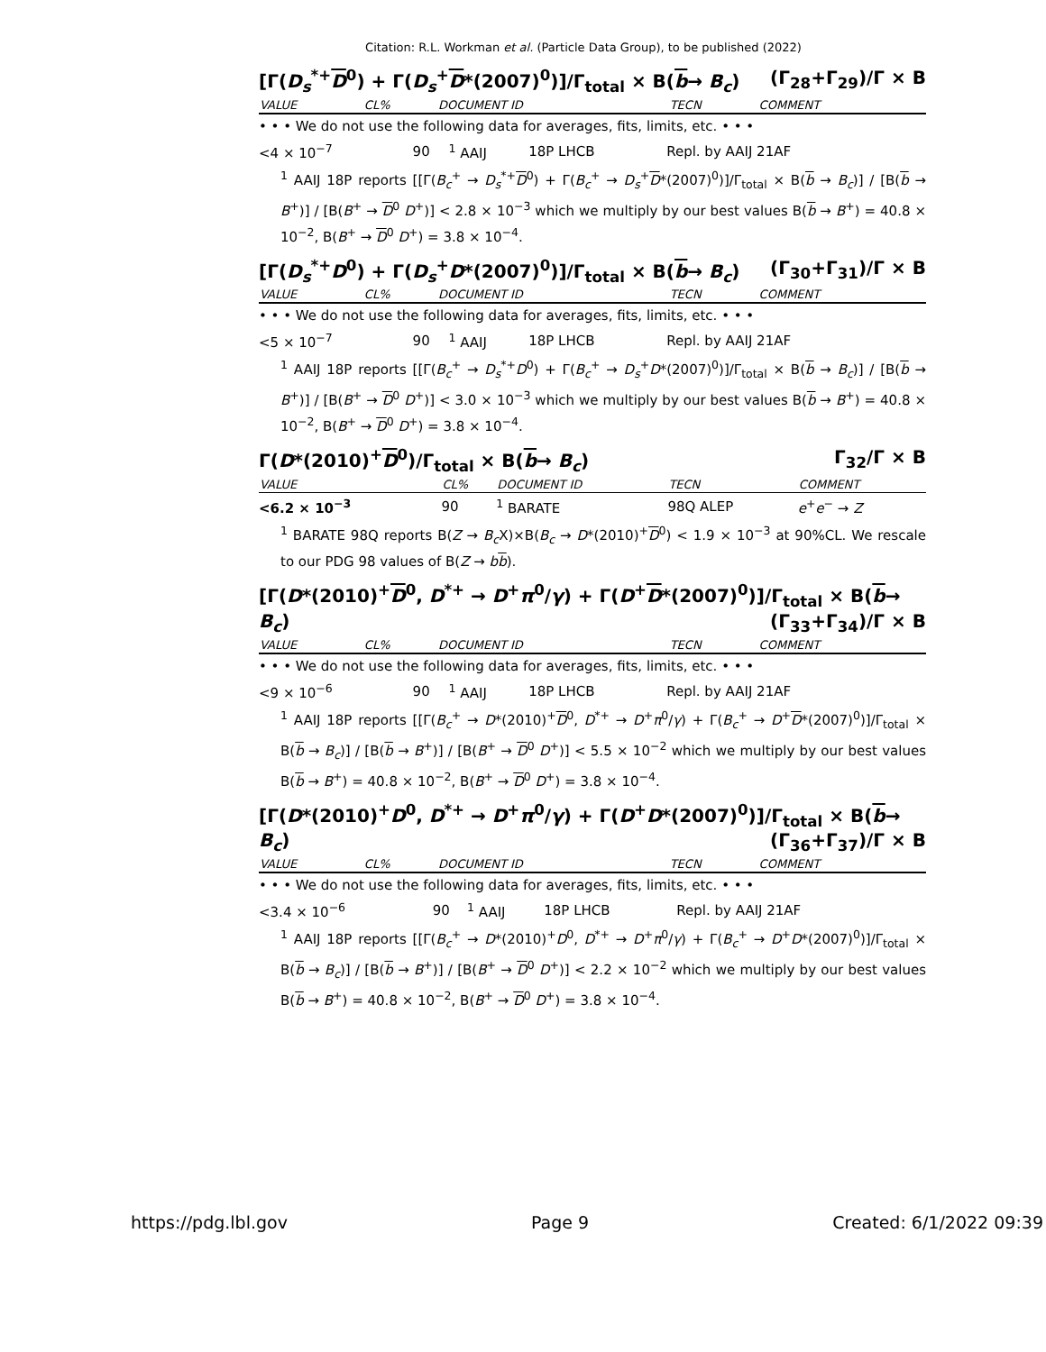Citation: R.L. Workman et al. (Particle Data Group), to be published (2022)
[Γ(D<sub>s</sub><sup>*+</sup>D<sup>0</sup>) + Γ(D<sub>s</sub><sup>+</sup>D*(2007)<sup>0</sup>)]/Γ<sub>total</sub> × B(b→ B<sub>c</sub>) (Γ<sub>28</sub>+Γ<sub>29</sub>)/Γ × B
| VALUE | CL% | DOCUMENT ID | TECN | COMMENT |
| --- | --- | --- | --- | --- |
• • • We do not use the following data for averages, fits, limits, etc. • • •
| <4 × 10<sup>−7</sup> | 90 | <sup>1</sup> AAIJ | 18P LHCB | Repl. by AAIJ 21AF |
<sup>1</sup> AAIJ 18P reports [[Γ(B<sub>c</sub><sup>+</sup> → D<sub>s</sub><sup>*+</sup>D<sup>0</sup>) + Γ(B<sub>c</sub><sup>+</sup> → D<sub>s</sub><sup>+</sup>D*(2007)<sup>0</sup>)]/Γ<sub>total</sub> × B(b → B<sub>c</sub>)] / [B(b → B<sup>+</sup>)] / [B(B<sup>+</sup> → D<sup>0</sup> D<sup>+</sup>)] < 2.8 × 10<sup>−3</sup> which we multiply by our best values B(b → B<sup>+</sup>) = 40.8 × 10<sup>−2</sup>, B(B<sup>+</sup> → D<sup>0</sup> D<sup>+</sup>) = 3.8 × 10<sup>−4</sup>.
[Γ(D<sub>s</sub><sup>*+</sup>D<sup>0</sup>) + Γ(D<sub>s</sub><sup>+</sup>D*(2007)<sup>0</sup>)]/Γ<sub>total</sub> × B(b→ B<sub>c</sub>) (Γ<sub>30</sub>+Γ<sub>31</sub>)/Γ × B
| VALUE | CL% | DOCUMENT ID | TECN | COMMENT |
| --- | --- | --- | --- | --- |
• • • We do not use the following data for averages, fits, limits, etc. • • •
| <5 × 10<sup>−7</sup> | 90 | <sup>1</sup> AAIJ | 18P LHCB | Repl. by AAIJ 21AF |
<sup>1</sup> AAIJ 18P reports [[Γ(B<sub>c</sub><sup>+</sup> → D<sub>s</sub><sup>*+</sup>D<sup>0</sup>) + Γ(B<sub>c</sub><sup>+</sup> → D<sub>s</sub><sup>+</sup>D*(2007)<sup>0</sup>)]/Γ<sub>total</sub> × B(b → B<sub>c</sub>)] / [B(b → B<sup>+</sup>)] / [B(B<sup>+</sup> → D<sup>0</sup> D<sup>+</sup>)] < 3.0 × 10<sup>−3</sup> which we multiply by our best values B(b → B<sup>+</sup>) = 40.8 × 10<sup>−2</sup>, B(B<sup>+</sup> → D<sup>0</sup> D<sup>+</sup>) = 3.8 × 10<sup>−4</sup>.
Γ(D*(2010)<sup>+</sup>D<sup>0</sup>)/Γ<sub>total</sub> × B(b→ B<sub>c</sub>) Γ<sub>32</sub>/Γ × B
| VALUE | CL% | DOCUMENT ID | TECN | COMMENT |
| --- | --- | --- | --- | --- |
| <6.2 × 10<sup>−3</sup> | 90 | <sup>1</sup> BARATE | 98Q ALEP | e<sup>+</sup> e<sup>−</sup> → Z |
<sup>1</sup> BARATE 98Q reports B(Z → B<sub>c</sub>X)×B(B<sub>c</sub> → D*(2010)<sup>+</sup>D<sup>0</sup>) < 1.9 × 10<sup>−3</sup> at 90%CL. We rescale to our PDG 98 values of B(Z → bb).
[Γ(D*(2010)<sup>+</sup>D<sup>0</sup>, D<sup>*+</sup> → D<sup>+</sup>π<sup>0</sup>/γ) + Γ(D<sup>+</sup>D*(2007)<sup>0</sup>)]/Γ<sub>total</sub> × B(b→ B<sub>c</sub>) (Γ<sub>33</sub>+Γ<sub>34</sub>)/Γ × B
| VALUE | CL% | DOCUMENT ID | TECN | COMMENT |
| --- | --- | --- | --- | --- |
• • • We do not use the following data for averages, fits, limits, etc. • • •
| <9 × 10<sup>−6</sup> | 90 | <sup>1</sup> AAIJ | 18P LHCB | Repl. by AAIJ 21AF |
<sup>1</sup> AAIJ 18P reports [[Γ(B<sub>c</sub><sup>+</sup> → D*(2010)<sup>+</sup>D<sup>0</sup>, D<sup>*+</sup> → D<sup>+</sup>π<sup>0</sup>/γ) + Γ(B<sub>c</sub><sup>+</sup> → D<sup>+</sup>D*(2007)<sup>0</sup>)]/Γ<sub>total</sub> × B(b → B<sub>c</sub>)] / [B(b → B<sup>+</sup>)] / [B(B<sup>+</sup> → D<sup>0</sup> D<sup>+</sup>)] < 5.5 × 10<sup>−2</sup> which we multiply by our best values B(b → B<sup>+</sup>) = 40.8 × 10<sup>−2</sup>, B(B<sup>+</sup> → D<sup>0</sup> D<sup>+</sup>) = 3.8 × 10<sup>−4</sup>.
[Γ(D*(2010)<sup>+</sup>D<sup>0</sup>, D<sup>*+</sup> → D<sup>+</sup>π<sup>0</sup>/γ) + Γ(D<sup>+</sup>D*(2007)<sup>0</sup>)]/Γ<sub>total</sub> × B(b→ B<sub>c</sub>) (Γ<sub>36</sub>+Γ<sub>37</sub>)/Γ × B
| VALUE | CL% | DOCUMENT ID | TECN | COMMENT |
| --- | --- | --- | --- | --- |
• • • We do not use the following data for averages, fits, limits, etc. • • •
| <3.4 × 10<sup>−6</sup> | 90 | <sup>1</sup> AAIJ | 18P LHCB | Repl. by AAIJ 21AF |
<sup>1</sup> AAIJ 18P reports [[Γ(B<sub>c</sub><sup>+</sup> → D*(2010)<sup>+</sup>D<sup>0</sup>, D<sup>*+</sup> → D<sup>+</sup>π<sup>0</sup>/γ) + Γ(B<sub>c</sub><sup>+</sup> → D<sup>+</sup>D*(2007)<sup>0</sup>)]/Γ<sub>total</sub> × B(b → B<sub>c</sub>)] / [B(b → B<sup>+</sup>)] / [B(B<sup>+</sup> → D<sup>0</sup> D<sup>+</sup>)] < 2.2 × 10<sup>−2</sup> which we multiply by our best values B(b → B<sup>+</sup>) = 40.8 × 10<sup>−2</sup>, B(B<sup>+</sup> → D<sup>0</sup> D<sup>+</sup>) = 3.8 × 10<sup>−4</sup>.
https://pdg.lbl.gov Page 9 Created: 6/1/2022 09:39